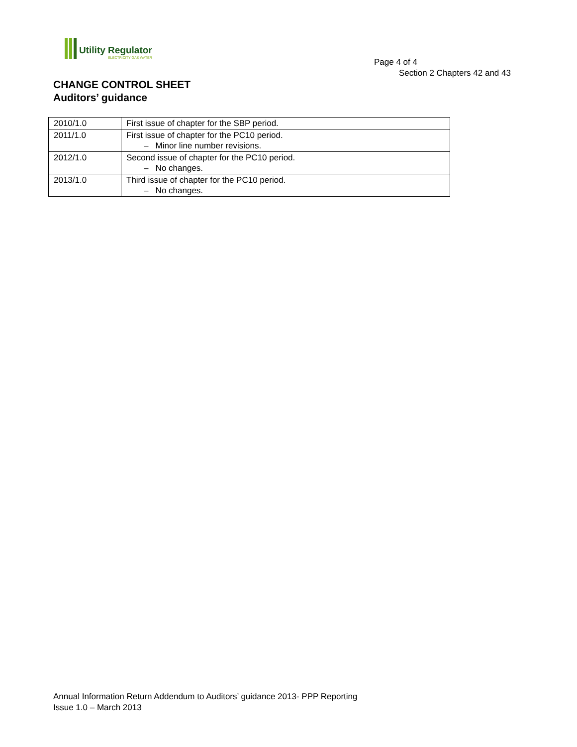Utility Regulator
ELECTRICITY GAS WATER
Page 4 of 4
Section 2 Chapters 42 and 43
CHANGE CONTROL SHEET
Auditors’ guidance
| 2010/1.0 | First issue of chapter for the SBP period. |
| 2011/1.0 | First issue of chapter for the PC10 period. – Minor line number revisions. |
| 2012/1.0 | Second issue of chapter for the PC10 period. – No changes. |
| 2013/1.0 | Third issue of chapter for the PC10 period. – No changes. |
Annual Information Return Addendum to Auditors’ guidance 2013- PPP Reporting
Issue 1.0 – March 2013